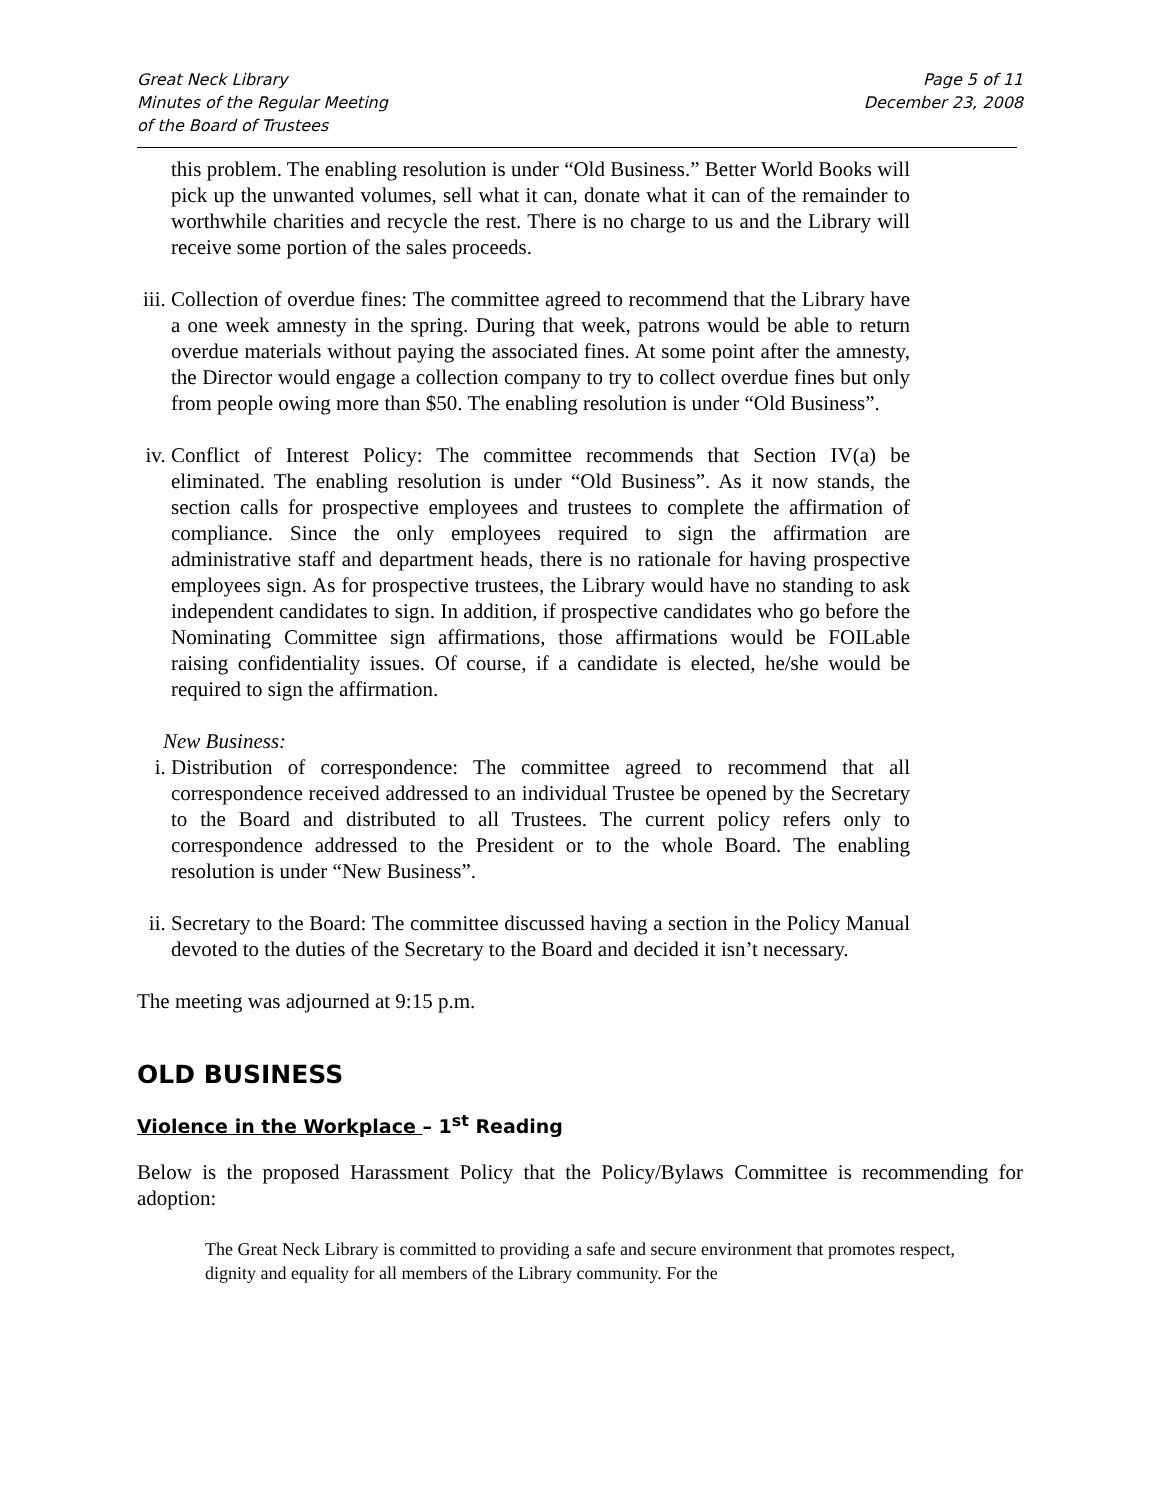Great Neck Library
Minutes of the Regular Meeting
of the Board of Trustees
Page 5 of 11
December 23, 2008
this problem. The enabling resolution is under “Old Business.” Better World Books will pick up the unwanted volumes, sell what it can, donate what it can of the remainder to worthwhile charities and recycle the rest. There is no charge to us and the Library will receive some portion of the sales proceeds.
iii.
Collection of overdue fines: The committee agreed to recommend that the Library have a one week amnesty in the spring. During that week, patrons would be able to return overdue materials without paying the associated fines. At some point after the amnesty, the Director would engage a collection company to try to collect overdue fines but only from people owing more than $50. The enabling resolution is under “Old Business”.
iv.
Conflict of Interest Policy: The committee recommends that Section IV(a) be eliminated. The enabling resolution is under “Old Business”. As it now stands, the section calls for prospective employees and trustees to complete the affirmation of compliance. Since the only employees required to sign the affirmation are administrative staff and department heads, there is no rationale for having prospective employees sign. As for prospective trustees, the Library would have no standing to ask independent candidates to sign. In addition, if prospective candidates who go before the Nominating Committee sign affirmations, those affirmations would be FOILable raising confidentiality issues. Of course, if a candidate is elected, he/she would be required to sign the affirmation.
New Business:
i. Distribution of correspondence: The committee agreed to recommend that all correspondence received addressed to an individual Trustee be opened by the Secretary to the Board and distributed to all Trustees. The current policy refers only to correspondence addressed to the President or to the whole Board. The enabling resolution is under “New Business”.
ii.
Secretary to the Board: The committee discussed having a section in the Policy Manual devoted to the duties of the Secretary to the Board and decided it isn’t necessary.
The meeting was adjourned at 9:15 p.m.
OLD BUSINESS
Violence in the Workplace – 1<sup>st</sup> Reading
Below is the proposed Harassment Policy that the Policy/Bylaws Committee is recommending for adoption:
The Great Neck Library is committed to providing a safe and secure environment that promotes respect, dignity and equality for all members of the Library community. For the